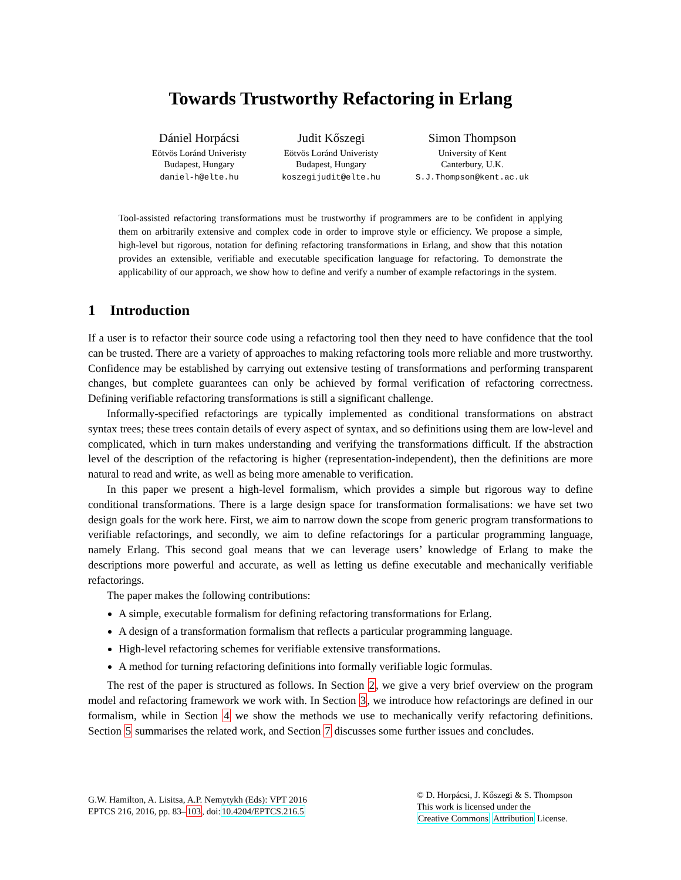Towards Trustworthy Refactoring in Erlang
Dániel Horpácsi
Eötvös Loránd Univeristy
Budapest, Hungary
daniel-h@elte.hu
Judit Kőszegi
Eötvös Loránd Univeristy
Budapest, Hungary
koszegijudit@elte.hu
Simon Thompson
University of Kent
Canterbury, U.K.
S.J.Thompson@kent.ac.uk
Tool-assisted refactoring transformations must be trustworthy if programmers are to be confident in applying them on arbitrarily extensive and complex code in order to improve style or efficiency. We propose a simple, high-level but rigorous, notation for defining refactoring transformations in Erlang, and show that this notation provides an extensible, verifiable and executable specification language for refactoring. To demonstrate the applicability of our approach, we show how to define and verify a number of example refactorings in the system.
1 Introduction
If a user is to refactor their source code using a refactoring tool then they need to have confidence that the tool can be trusted. There are a variety of approaches to making refactoring tools more reliable and more trustworthy. Confidence may be established by carrying out extensive testing of transformations and performing transparent changes, but complete guarantees can only be achieved by formal verification of refactoring correctness. Defining verifiable refactoring transformations is still a significant challenge.
Informally-specified refactorings are typically implemented as conditional transformations on abstract syntax trees; these trees contain details of every aspect of syntax, and so definitions using them are low-level and complicated, which in turn makes understanding and verifying the transformations difficult. If the abstraction level of the description of the refactoring is higher (representation-independent), then the definitions are more natural to read and write, as well as being more amenable to verification.
In this paper we present a high-level formalism, which provides a simple but rigorous way to define conditional transformations. There is a large design space for transformation formalisations: we have set two design goals for the work here. First, we aim to narrow down the scope from generic program transformations to verifiable refactorings, and secondly, we aim to define refactorings for a particular programming language, namely Erlang. This second goal means that we can leverage users’ knowledge of Erlang to make the descriptions more powerful and accurate, as well as letting us define executable and mechanically verifiable refactorings.
The paper makes the following contributions:
A simple, executable formalism for defining refactoring transformations for Erlang.
A design of a transformation formalism that reflects a particular programming language.
High-level refactoring schemes for verifiable extensive transformations.
A method for turning refactoring definitions into formally verifiable logic formulas.
The rest of the paper is structured as follows. In Section 2, we give a very brief overview on the program model and refactoring framework we work with. In Section 3, we introduce how refactorings are defined in our formalism, while in Section 4 we show the methods we use to mechanically verify refactoring definitions. Section 5 summarises the related work, and Section 7 discusses some further issues and concludes.
G.W. Hamilton, A. Lisitsa, A.P. Nemytykh (Eds): VPT 2016
EPTCS 216, 2016, pp. 83–103, doi:10.4204/EPTCS.216.5
© D. Horpácsi, J. Kőszegi & S. Thompson
This work is licensed under the
Creative Commons Attribution License.